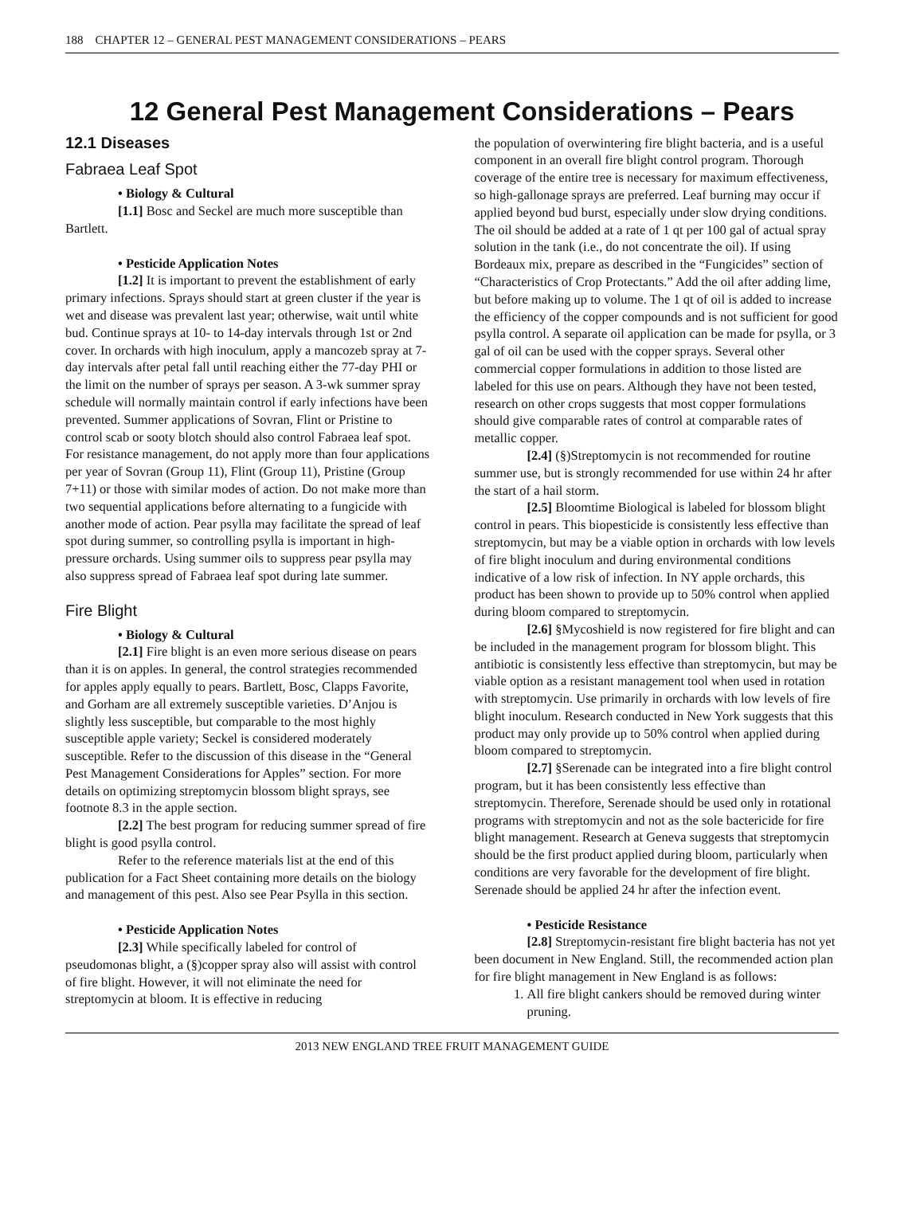188 CHAPTER 12 – GENERAL PEST MANAGEMENT CONSIDERATIONS – PEARS
12 General Pest Management Considerations – Pears
12.1 Diseases
Fabraea Leaf Spot
• Biology & Cultural
[1.1] Bosc and Seckel are much more susceptible than Bartlett.
• Pesticide Application Notes
[1.2] It is important to prevent the establishment of early primary infections. Sprays should start at green cluster if the year is wet and disease was prevalent last year; otherwise, wait until white bud. Continue sprays at 10- to 14-day intervals through 1st or 2nd cover. In orchards with high inoculum, apply a mancozeb spray at 7-day intervals after petal fall until reaching either the 77-day PHI or the limit on the number of sprays per season. A 3-wk summer spray schedule will normally maintain control if early infections have been prevented. Summer applications of Sovran, Flint or Pristine to control scab or sooty blotch should also control Fabraea leaf spot. For resistance management, do not apply more than four applications per year of Sovran (Group 11), Flint (Group 11), Pristine (Group 7+11) or those with similar modes of action. Do not make more than two sequential applications before alternating to a fungicide with another mode of action. Pear psylla may facilitate the spread of leaf spot during summer, so controlling psylla is important in high-pressure orchards. Using summer oils to suppress pear psylla may also suppress spread of Fabraea leaf spot during late summer.
Fire Blight
• Biology & Cultural
[2.1] Fire blight is an even more serious disease on pears than it is on apples. In general, the control strategies recommended for apples apply equally to pears. Bartlett, Bosc, Clapps Favorite, and Gorham are all extremely susceptible varieties. D’Anjou is slightly less susceptible, but comparable to the most highly susceptible apple variety; Seckel is considered moderately susceptible. Refer to the discussion of this disease in the “General Pest Management Considerations for Apples” section. For more details on optimizing streptomycin blossom blight sprays, see footnote 8.3 in the apple section.
[2.2] The best program for reducing summer spread of fire blight is good psylla control.
Refer to the reference materials list at the end of this publication for a Fact Sheet containing more details on the biology and management of this pest. Also see Pear Psylla in this section.
• Pesticide Application Notes
[2.3] While specifically labeled for control of pseudomonas blight, a (§)copper spray also will assist with control of fire blight. However, it will not eliminate the need for streptomycin at bloom. It is effective in reducing
the population of overwintering fire blight bacteria, and is a useful component in an overall fire blight control program. Thorough coverage of the entire tree is necessary for maximum effectiveness, so high-gallonage sprays are preferred. Leaf burning may occur if applied beyond bud burst, especially under slow drying conditions. The oil should be added at a rate of 1 qt per 100 gal of actual spray solution in the tank (i.e., do not concentrate the oil). If using Bordeaux mix, prepare as described in the “Fungicides” section of “Characteristics of Crop Protectants.” Add the oil after adding lime, but before making up to volume. The 1 qt of oil is added to increase the efficiency of the copper compounds and is not sufficient for good psylla control. A separate oil application can be made for psylla, or 3 gal of oil can be used with the copper sprays. Several other commercial copper formulations in addition to those listed are labeled for this use on pears. Although they have not been tested, research on other crops suggests that most copper formulations should give comparable rates of control at comparable rates of metallic copper.
[2.4] (§)Streptomycin is not recommended for routine summer use, but is strongly recommended for use within 24 hr after the start of a hail storm.
[2.5] Bloomtime Biological is labeled for blossom blight control in pears. This biopesticide is consistently less effective than streptomycin, but may be a viable option in orchards with low levels of fire blight inoculum and during environmental conditions indicative of a low risk of infection. In NY apple orchards, this product has been shown to provide up to 50% control when applied during bloom compared to streptomycin.
[2.6] §Mycoshield is now registered for fire blight and can be included in the management program for blossom blight. This antibiotic is consistently less effective than streptomycin, but may be viable option as a resistant management tool when used in rotation with streptomycin. Use primarily in orchards with low levels of fire blight inoculum. Research conducted in New York suggests that this product may only provide up to 50% control when applied during bloom compared to streptomycin.
[2.7] §Serenade can be integrated into a fire blight control program, but it has been consistently less effective than streptomycin. Therefore, Serenade should be used only in rotational programs with streptomycin and not as the sole bactericide for fire blight management. Research at Geneva suggests that streptomycin should be the first product applied during bloom, particularly when conditions are very favorable for the development of fire blight. Serenade should be applied 24 hr after the infection event.
• Pesticide Resistance
[2.8] Streptomycin-resistant fire blight bacteria has not yet been document in New England. Still, the recommended action plan for fire blight management in New England is as follows:
1. All fire blight cankers should be removed during winter pruning.
2013 NEW ENGLAND TREE FRUIT MANAGEMENT GUIDE